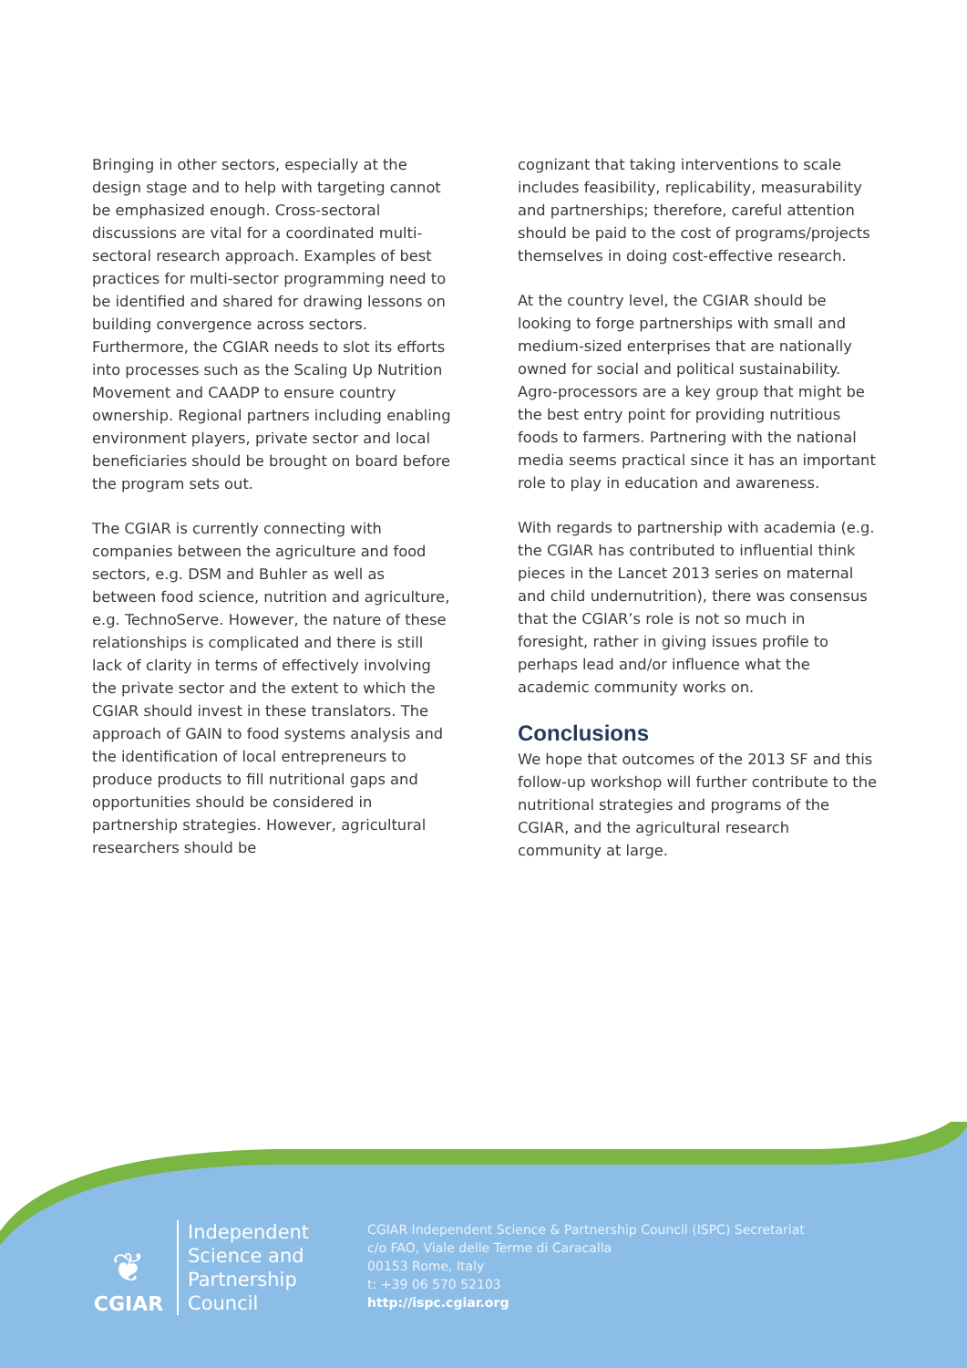Bringing in other sectors, especially at the design stage and to help with targeting cannot be emphasized enough. Cross-sectoral discussions are vital for a coordinated multi-sectoral research approach. Examples of best practices for multi-sector programming need to be identified and shared for drawing lessons on building convergence across sectors. Furthermore, the CGIAR needs to slot its efforts into processes such as the Scaling Up Nutrition Movement and CAADP to ensure country ownership. Regional partners including enabling environment players, private sector and local beneficiaries should be brought on board before the program sets out.
The CGIAR is currently connecting with companies between the agriculture and food sectors, e.g. DSM and Buhler as well as between food science, nutrition and agriculture, e.g. TechnoServe. However, the nature of these relationships is complicated and there is still lack of clarity in terms of effectively involving the private sector and the extent to which the CGIAR should invest in these translators. The approach of GAIN to food systems analysis and the identification of local entrepreneurs to produce products to fill nutritional gaps and opportunities should be considered in partnership strategies. However, agricultural researchers should be
cognizant that taking interventions to scale includes feasibility, replicability, measurability and partnerships; therefore, careful attention should be paid to the cost of programs/projects themselves in doing cost-effective research.
At the country level, the CGIAR should be looking to forge partnerships with small and medium-sized enterprises that are nationally owned for social and political sustainability. Agro-processors are a key group that might be the best entry point for providing nutritious foods to farmers. Partnering with the national media seems practical since it has an important role to play in education and awareness.
With regards to partnership with academia (e.g. the CGIAR has contributed to influential think pieces in the Lancet 2013 series on maternal and child undernutrition), there was consensus that the CGIAR’s role is not so much in foresight, rather in giving issues profile to perhaps lead and/or influence what the academic community works on.
Conclusions
We hope that outcomes of the 2013 SF and this follow-up workshop will further contribute to the nutritional strategies and programs of the CGIAR, and the agricultural research community at large.
❦
CGIAR
Independent
Science and
Partnership
Council
CGIAR Independent Science & Partnership Council (ISPC) Secretariat
c/o FAO, Viale delle Terme di Caracalla
00153 Rome, Italy
t: +39 06 570 52103
http://ispc.cgiar.org